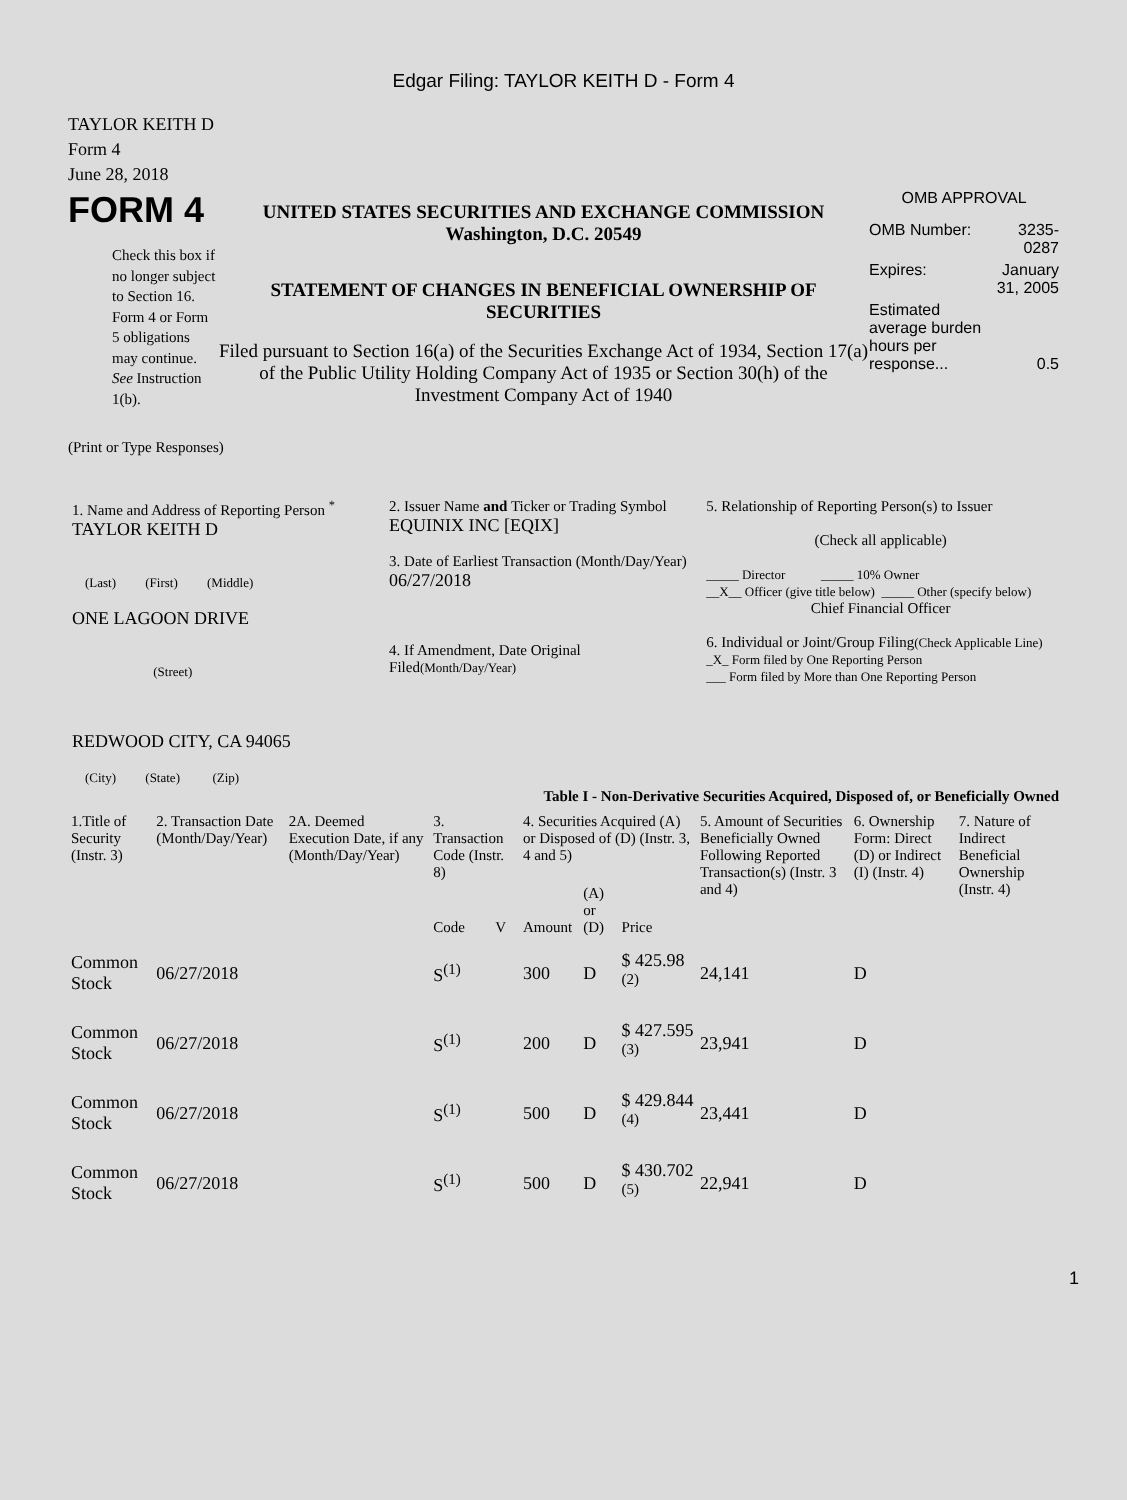Edgar Filing: TAYLOR KEITH D - Form 4
TAYLOR KEITH D
Form 4
June 28, 2018
FORM 4
Check this box if no longer subject to Section 16. Form 4 or Form 5 obligations may continue. See Instruction 1(b).
UNITED STATES SECURITIES AND EXCHANGE COMMISSION
Washington, D.C. 20549
STATEMENT OF CHANGES IN BENEFICIAL OWNERSHIP OF SECURITIES
Filed pursuant to Section 16(a) of the Securities Exchange Act of 1934, Section 17(a) of the Public Utility Holding Company Act of 1935 or Section 30(h) of the Investment Company Act of 1940
OMB APPROVAL
| OMB Number: | 3235-0287 |
| Expires: | January 31, 2005 |
| Estimated average burden hours per response... | 0.5 |
(Print or Type Responses)
| 1. Name and Address of Reporting Person <sup>*</sup> TAYLOR KEITH D (Last) (First) (Middle) ONE LAGOON DRIVE (Street) REDWOOD CITY, CA 94065 (City) (State) (Zip) | 2. Issuer Name and Ticker or Trading Symbol EQUINIX INC [EQIX] 3. Date of Earliest Transaction (Month/Day/Year) 06/27/2018 4. If Amendment, Date Original Filed (Month/Day/Year) | 5. Relationship of Reporting Person(s) to Issuer (Check all applicable) _____ Director _____ 10% Owner __X__ Officer (give title below) _____ Other (specify below) Chief Financial Officer 6. Individual or Joint/Group Filing (Check Applicable Line) _X_ Form filed by One Reporting Person ___ Form filed by More than One Reporting Person |
Table I - Non-Derivative Securities Acquired, Disposed of, or Beneficially Owned
| 1.Title of Security (Instr. 3) | 2. Transaction Date (Month/Day/Year) | 2A. Deemed Execution Date, if any (Month/Day/Year) | 3. Transaction Code (Instr. 8) | | 4. Securities Acquired (A) or Disposed of (D) (Instr. 3, 4 and 5) | | | 5. Amount of Securities Beneficially Owned Following Reported Transaction(s) (Instr. 3 and 4) | 6. Ownership Form: Direct (D) or Indirect (I) (Instr. 4) | 7. Nature of Indirect Beneficial Ownership (Instr. 4) |
| --- | --- | --- | --- | --- | --- | --- | --- | --- | --- | --- |
| | | | Code | V | Amount | (A) or (D) | Price | | | |
| Common Stock | 06/27/2018 | | S<sup>(1)</sup> | | 300 | D | $ 425.98 <sup>(2)</sup> | 24,141 | D | |
| Common Stock | 06/27/2018 | | S<sup>(1)</sup> | | 200 | D | $ 427.595 <sup>(3)</sup> | 23,941 | D | |
| Common Stock | 06/27/2018 | | S<sup>(1)</sup> | | 500 | D | $ 429.844 <sup>(4)</sup> | 23,441 | D | |
| Common Stock | 06/27/2018 | | S<sup>(1)</sup> | | 500 | D | $ 430.702 <sup>(5)</sup> | 22,941 | D | |
1